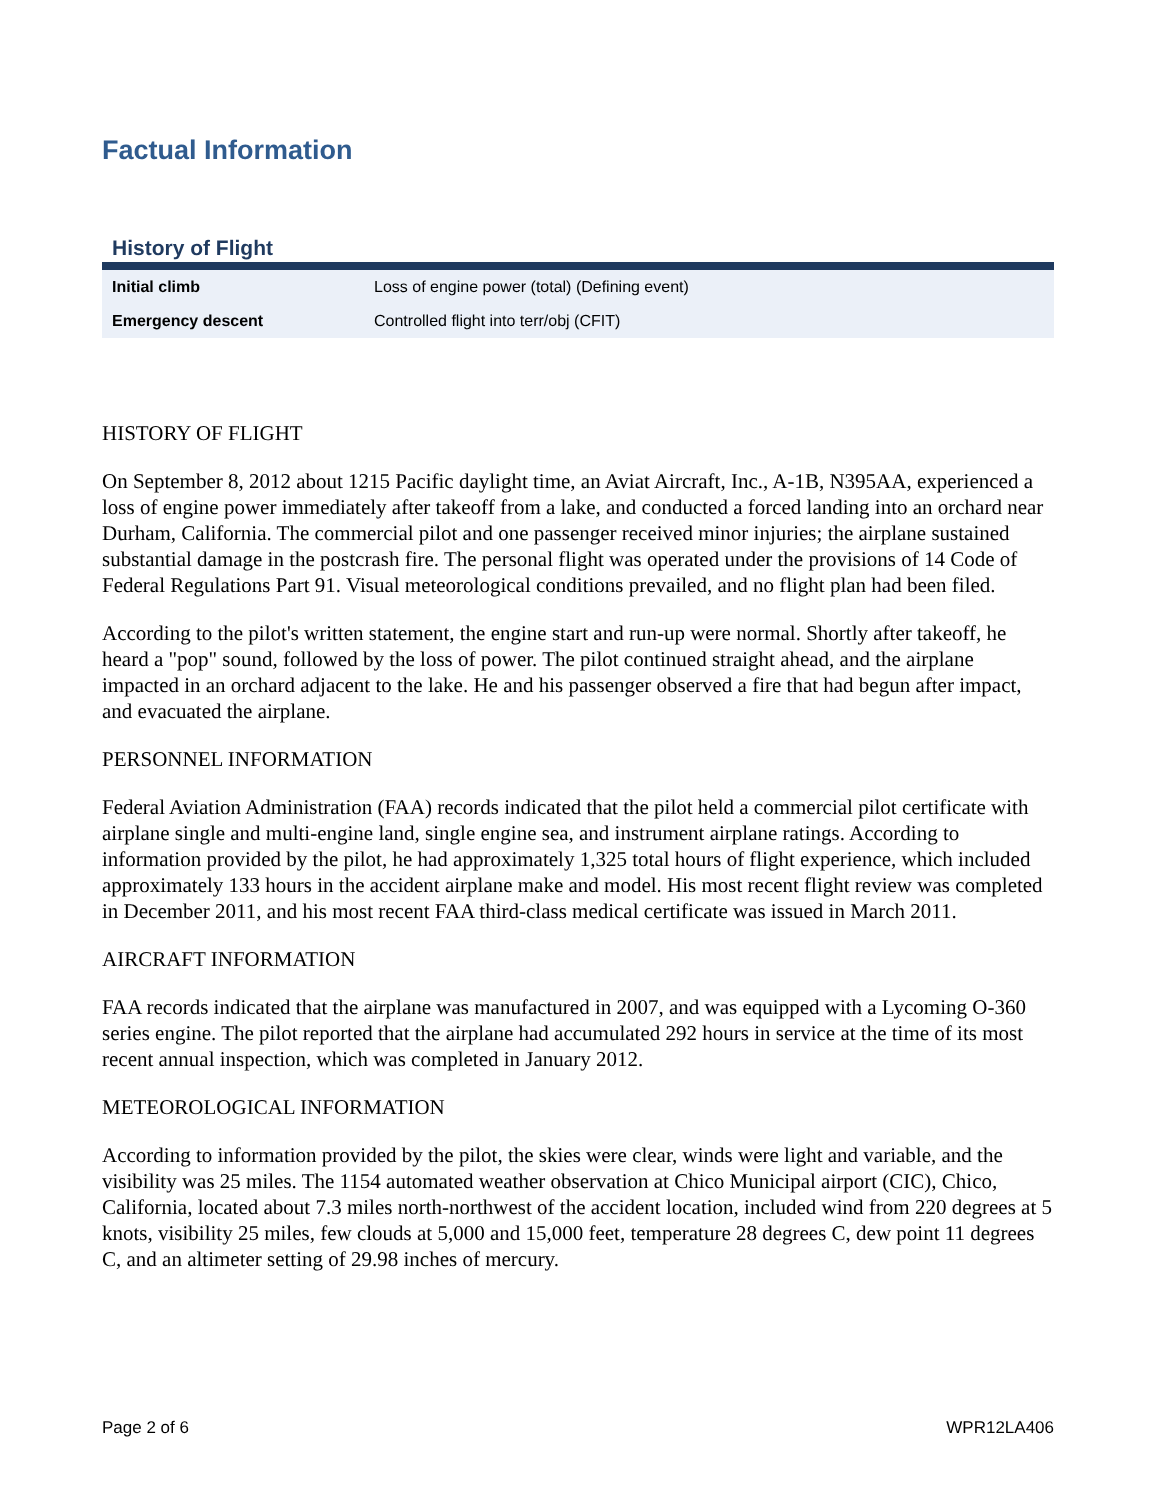Factual Information
History of Flight
| Initial climb | Loss of engine power (total) (Defining event) |
| Emergency descent | Controlled flight into terr/obj (CFIT) |
HISTORY OF FLIGHT
On September 8, 2012 about 1215 Pacific daylight time, an Aviat Aircraft, Inc., A-1B, N395AA, experienced a loss of engine power immediately after takeoff from a lake, and conducted a forced landing into an orchard near Durham, California. The commercial pilot and one passenger received minor injuries; the airplane sustained substantial damage in the postcrash fire. The personal flight was operated under the provisions of 14 Code of Federal Regulations Part 91. Visual meteorological conditions prevailed, and no flight plan had been filed.
According to the pilot's written statement, the engine start and run-up were normal. Shortly after takeoff, he heard a "pop" sound, followed by the loss of power. The pilot continued straight ahead, and the airplane impacted in an orchard adjacent to the lake. He and his passenger observed a fire that had begun after impact, and evacuated the airplane.
PERSONNEL INFORMATION
Federal Aviation Administration (FAA) records indicated that the pilot held a commercial pilot certificate with airplane single and multi-engine land, single engine sea, and instrument airplane ratings. According to information provided by the pilot, he had approximately 1,325 total hours of flight experience, which included approximately 133 hours in the accident airplane make and model. His most recent flight review was completed in December 2011, and his most recent FAA third-class medical certificate was issued in March 2011.
AIRCRAFT INFORMATION
FAA records indicated that the airplane was manufactured in 2007, and was equipped with a Lycoming O-360 series engine. The pilot reported that the airplane had accumulated 292 hours in service at the time of its most recent annual inspection, which was completed in January 2012.
METEOROLOGICAL INFORMATION
According to information provided by the pilot, the skies were clear, winds were light and variable, and the visibility was 25 miles. The 1154 automated weather observation at Chico Municipal airport (CIC), Chico, California, located about 7.3 miles north-northwest of the accident location, included wind from 220 degrees at 5 knots, visibility 25 miles, few clouds at 5,000 and 15,000 feet, temperature 28 degrees C, dew point 11 degrees C, and an altimeter setting of 29.98 inches of mercury.
Page 2 of 6 WPR12LA406